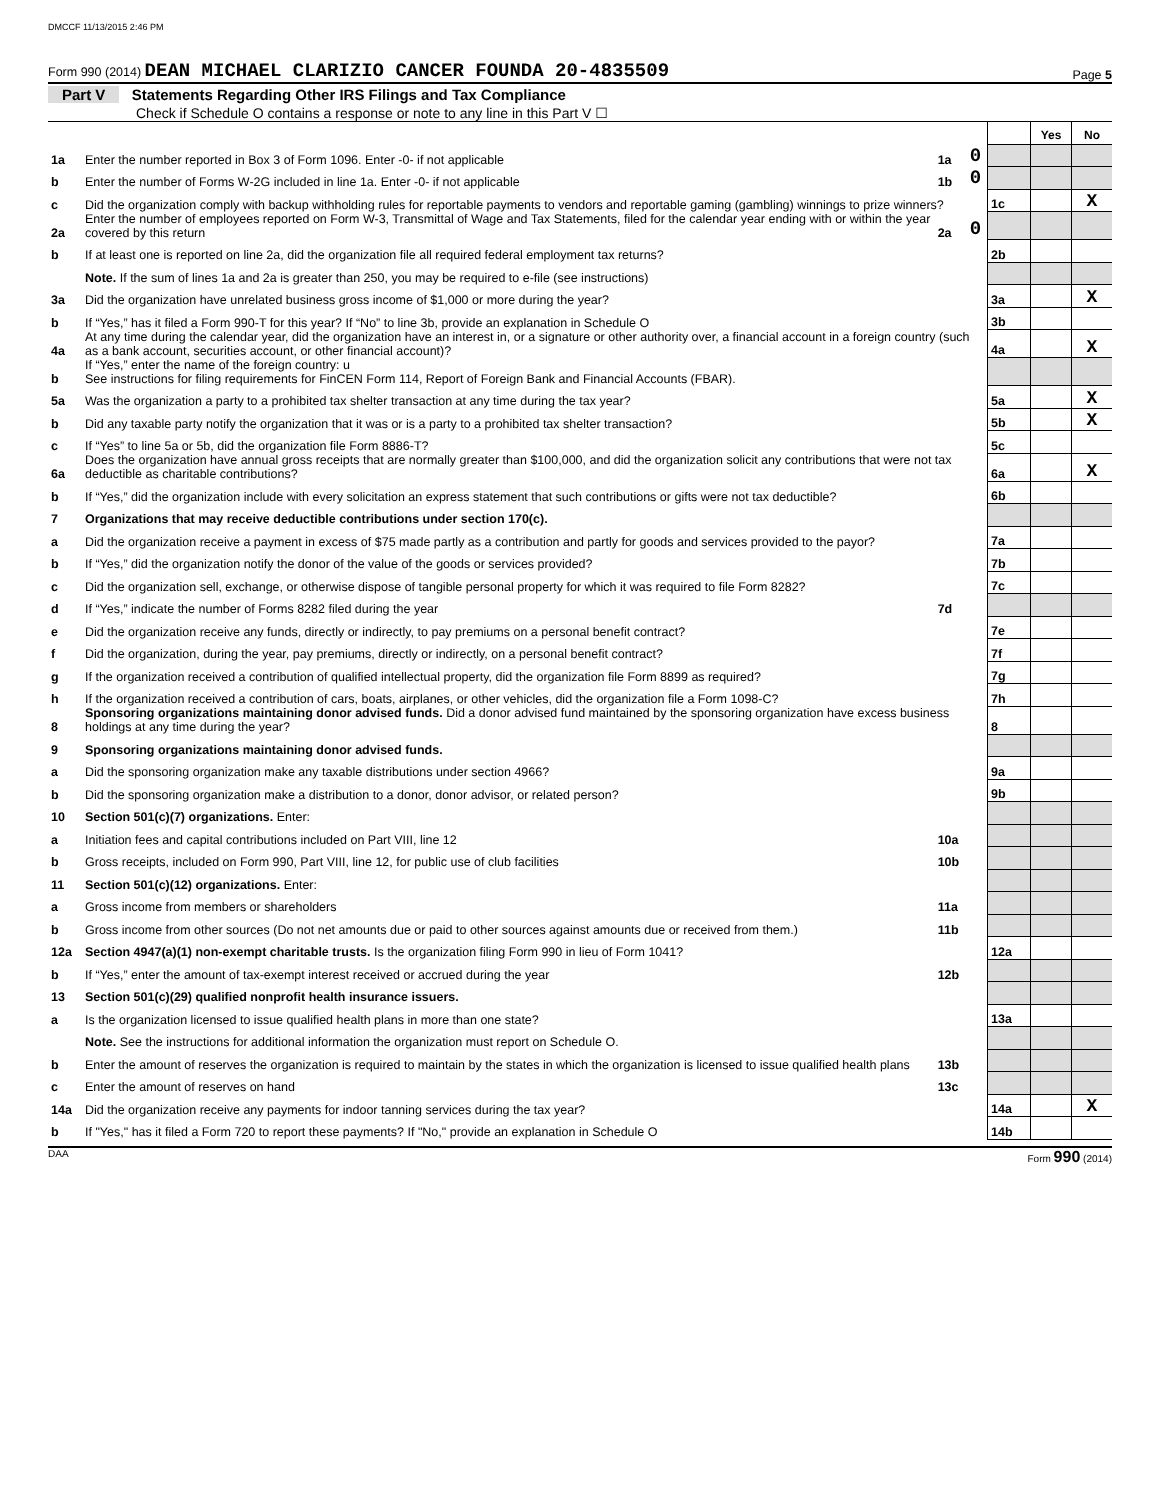DMCCF 11/13/2015 2:46 PM
Form 990 (2014) DEAN MICHAEL CLARIZIO CANCER FOUNDA 20-4835509 Page 5
Part V Statements Regarding Other IRS Filings and Tax Compliance
Check if Schedule O contains a response or note to any line in this Part V ☐
| | | | | | Yes | No |
| 1a | Enter the number reported in Box 3 of Form 1096. Enter -0- if not applicable | 1a | 0 | | | |
| b | Enter the number of Forms W-2G included in line 1a. Enter -0- if not applicable | 1b | 0 | | | |
| c | Did the organization comply with backup withholding rules for reportable payments to vendors and reportable gaming (gambling) winnings to prize winners? | | | 1c | | X |
| 2a | Enter the number of employees reported on Form W-3, Transmittal of Wage and Tax Statements, filed for the calendar year ending with or within the year covered by this return | 2a | 0 | | | |
| b | If at least one is reported on line 2a, did the organization file all required federal employment tax returns? | | | 2b | | |
| | Note. If the sum of lines 1a and 2a is greater than 250, you may be required to e-file (see instructions) | | | | | |
| 3a | Did the organization have unrelated business gross income of $1,000 or more during the year? | | | 3a | | X |
| b | If “Yes,” has it filed a Form 990-T for this year? If “No” to line 3b, provide an explanation in Schedule O | | | 3b | | |
| 4a | At any time during the calendar year, did the organization have an interest in, or a signature or other authority over, a financial account in a foreign country (such as a bank account, securities account, or other financial account)? | | | 4a | | X |
| b | If “Yes,” enter the name of the foreign country: u See instructions for filing requirements for FinCEN Form 114, Report of Foreign Bank and Financial Accounts (FBAR). | | | | | |
| 5a | Was the organization a party to a prohibited tax shelter transaction at any time during the tax year? | | | 5a | | X |
| b | Did any taxable party notify the organization that it was or is a party to a prohibited tax shelter transaction? | | | 5b | | X |
| c | If “Yes” to line 5a or 5b, did the organization file Form 8886-T? | | | 5c | | |
| 6a | Does the organization have annual gross receipts that are normally greater than $100,000, and did the organization solicit any contributions that were not tax deductible as charitable contributions? | | | 6a | | X |
| b | If “Yes,” did the organization include with every solicitation an express statement that such contributions or gifts were not tax deductible? | | | 6b | | |
| 7 | Organizations that may receive deductible contributions under section 170(c). | | | | | |
| a | Did the organization receive a payment in excess of $75 made partly as a contribution and partly for goods and services provided to the payor? | | | 7a | | |
| b | If “Yes,” did the organization notify the donor of the value of the goods or services provided? | | | 7b | | |
| c | Did the organization sell, exchange, or otherwise dispose of tangible personal property for which it was required to file Form 8282? | | | 7c | | |
| d | If “Yes,” indicate the number of Forms 8282 filed during the year | 7d | | | | |
| e | Did the organization receive any funds, directly or indirectly, to pay premiums on a personal benefit contract? | | | 7e | | |
| f | Did the organization, during the year, pay premiums, directly or indirectly, on a personal benefit contract? | | | 7f | | |
| g | If the organization received a contribution of qualified intellectual property, did the organization file Form 8899 as required? | | | 7g | | |
| h | If the organization received a contribution of cars, boats, airplanes, or other vehicles, did the organization file a Form 1098-C? | | | 7h | | |
| 8 | Sponsoring organizations maintaining donor advised funds. Did a donor advised fund maintained by the sponsoring organization have excess business holdings at any time during the year? | | | 8 | | |
| 9 | Sponsoring organizations maintaining donor advised funds. | | | | | |
| a | Did the sponsoring organization make any taxable distributions under section 4966? | | | 9a | | |
| b | Did the sponsoring organization make a distribution to a donor, donor advisor, or related person? | | | 9b | | |
| 10 | Section 501(c)(7) organizations. Enter: | | | | | |
| a | Initiation fees and capital contributions included on Part VIII, line 12 | 10a | | | | |
| b | Gross receipts, included on Form 990, Part VIII, line 12, for public use of club facilities | 10b | | | | |
| 11 | Section 501(c)(12) organizations. Enter: | | | | | |
| a | Gross income from members or shareholders | 11a | | | | |
| b | Gross income from other sources (Do not net amounts due or paid to other sources against amounts due or received from them.) | 11b | | | | |
| 12a | Section 4947(a)(1) non-exempt charitable trusts. Is the organization filing Form 990 in lieu of Form 1041? | | | 12a | | |
| b | If “Yes,” enter the amount of tax-exempt interest received or accrued during the year | 12b | | | | |
| 13 | Section 501(c)(29) qualified nonprofit health insurance issuers. | | | | | |
| a | Is the organization licensed to issue qualified health plans in more than one state? | | | 13a | | |
| | Note. See the instructions for additional information the organization must report on Schedule O. | | | | | |
| b | Enter the amount of reserves the organization is required to maintain by the states in which the organization is licensed to issue qualified health plans | 13b | | | | |
| c | Enter the amount of reserves on hand | 13c | | | | |
| 14a | Did the organization receive any payments for indoor tanning services during the tax year? | | | 14a | | X |
| b | If "Yes," has it filed a Form 720 to report these payments? If "No," provide an explanation in Schedule O | | | 14b | | |
DAA Form 990 (2014)